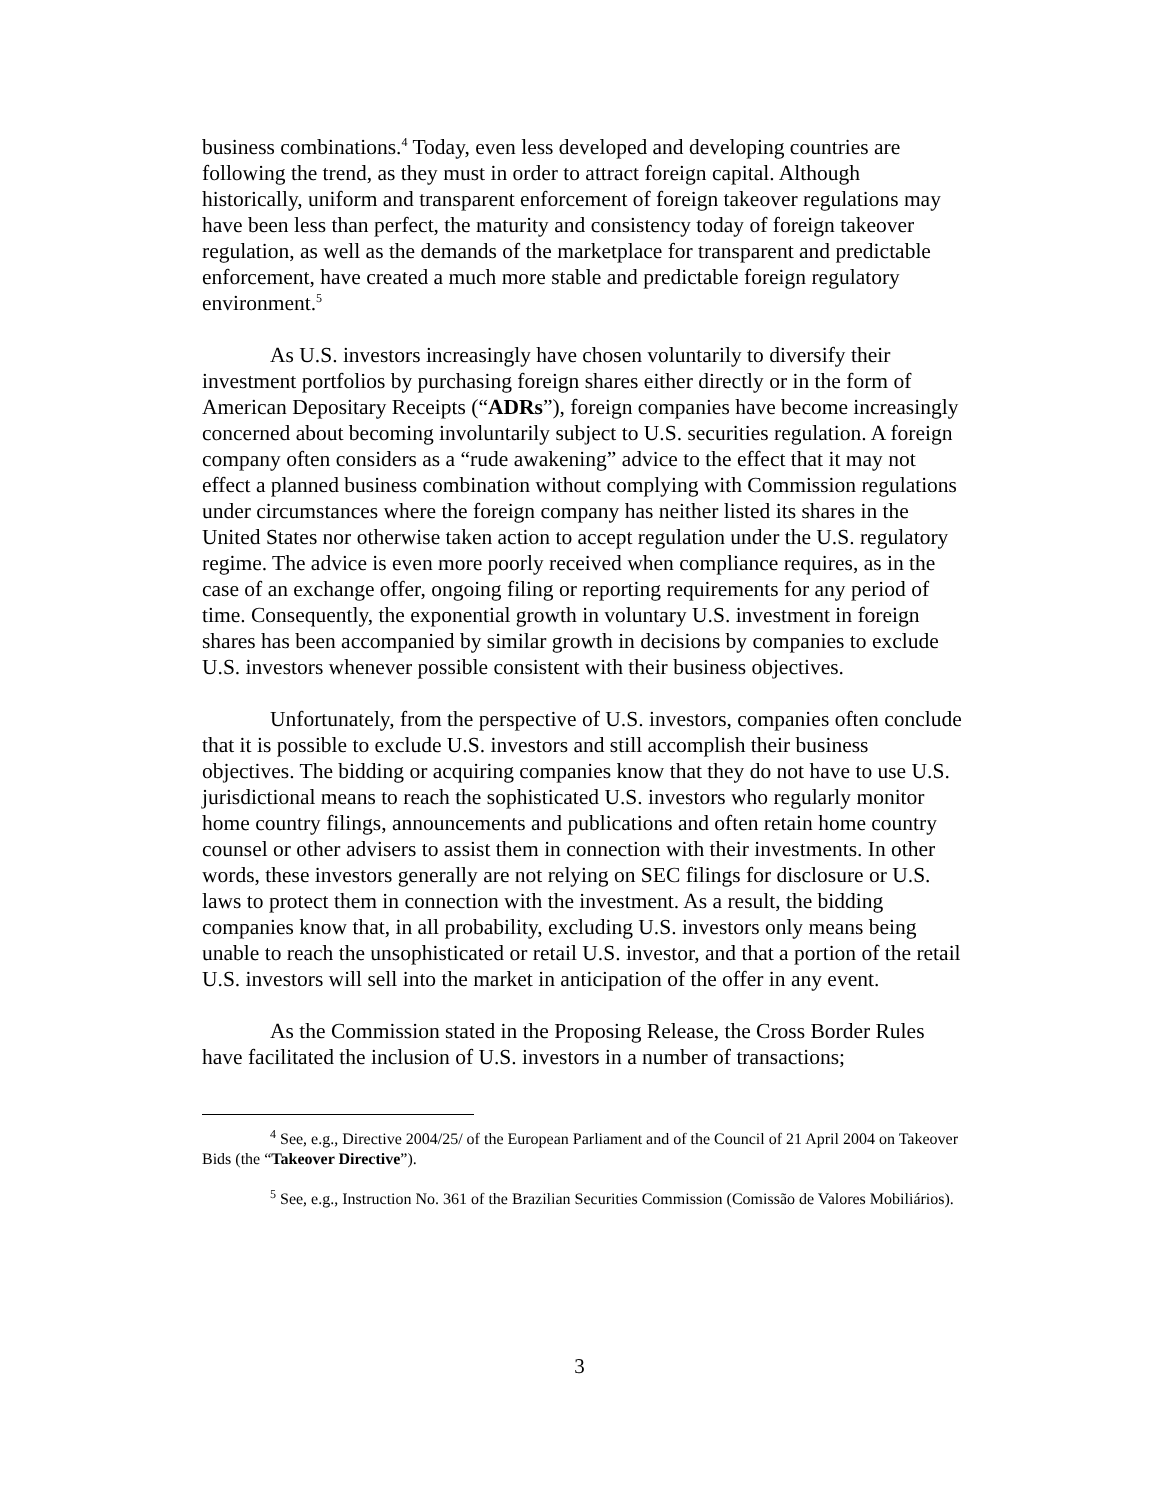business combinations.<sup>4</sup> Today, even less developed and developing countries are following the trend, as they must in order to attract foreign capital. Although historically, uniform and transparent enforcement of foreign takeover regulations may have been less than perfect, the maturity and consistency today of foreign takeover regulation, as well as the demands of the marketplace for transparent and predictable enforcement, have created a much more stable and predictable foreign regulatory environment.<sup>5</sup>
As U.S. investors increasingly have chosen voluntarily to diversify their investment portfolios by purchasing foreign shares either directly or in the form of American Depositary Receipts (“ADRs”), foreign companies have become increasingly concerned about becoming involuntarily subject to U.S. securities regulation. A foreign company often considers as a “rude awakening” advice to the effect that it may not effect a planned business combination without complying with Commission regulations under circumstances where the foreign company has neither listed its shares in the United States nor otherwise taken action to accept regulation under the U.S. regulatory regime. The advice is even more poorly received when compliance requires, as in the case of an exchange offer, ongoing filing or reporting requirements for any period of time. Consequently, the exponential growth in voluntary U.S. investment in foreign shares has been accompanied by similar growth in decisions by companies to exclude U.S. investors whenever possible consistent with their business objectives.
Unfortunately, from the perspective of U.S. investors, companies often conclude that it is possible to exclude U.S. investors and still accomplish their business objectives. The bidding or acquiring companies know that they do not have to use U.S. jurisdictional means to reach the sophisticated U.S. investors who regularly monitor home country filings, announcements and publications and often retain home country counsel or other advisers to assist them in connection with their investments. In other words, these investors generally are not relying on SEC filings for disclosure or U.S. laws to protect them in connection with the investment. As a result, the bidding companies know that, in all probability, excluding U.S. investors only means being unable to reach the unsophisticated or retail U.S. investor, and that a portion of the retail U.S. investors will sell into the market in anticipation of the offer in any event.
As the Commission stated in the Proposing Release, the Cross Border Rules have facilitated the inclusion of U.S. investors in a number of transactions;
<sup>4</sup> See, e.g., Directive 2004/25/ of the European Parliament and of the Council of 21 April 2004 on Takeover Bids (the “Takeover Directive”).
<sup>5</sup> See, e.g., Instruction No. 361 of the Brazilian Securities Commission (Comissão de Valores Mobiliários).
3